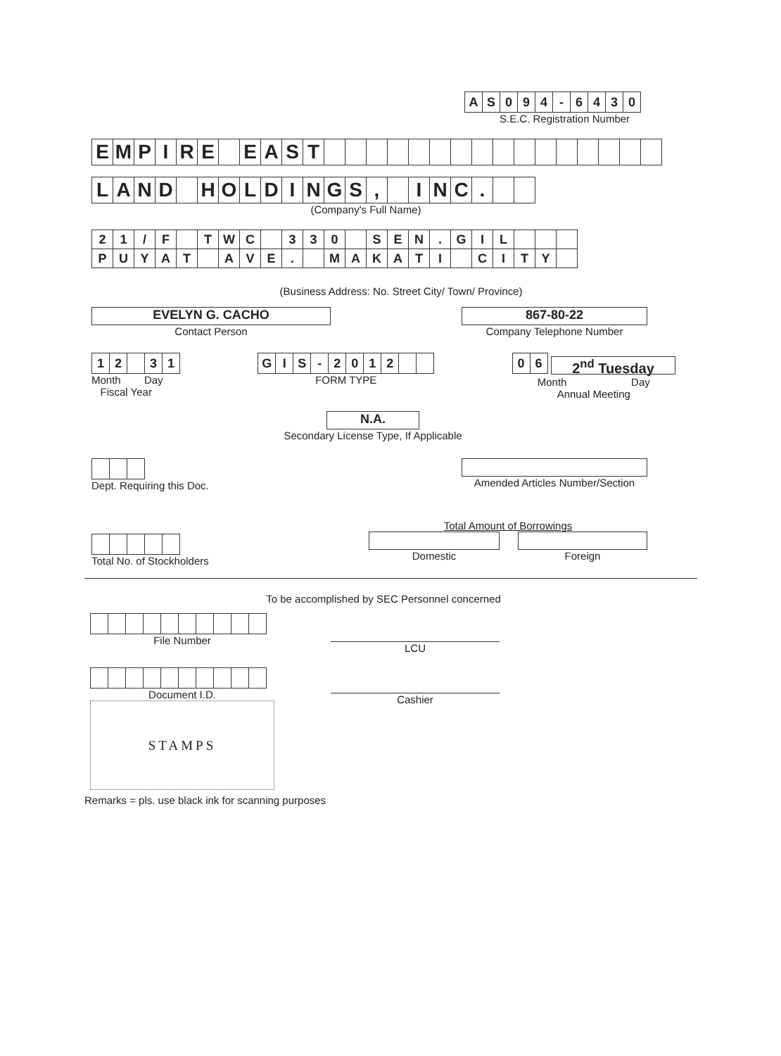| A | S | 0 | 9 | 4 | - | 6 | 4 | 3 | 0 |
S.E.C. Registration Number
| E | M | P | I | R | E | | E | A | S | T | | | | | | | | | | | | | | | | |
| L | A | N | D | | H | O | L | D | I | N | G | S | , | | I | N | C | . | | |
(Company's Full Name)
| 2 | 1 | / | F | | T | W | C | | 3 | 3 | 0 | | S | E | N | . | G | I | L | | | |
| P | U | Y | A | T | | A | V | E | . | | M | A | K | A | T | I | | C | I | T | Y | |
(Business Address: No. Street City/ Town/ Province)
EVELYN G. CACHO
Contact Person
867-80-22
Company Telephone Number
| 1 | 2 | | 3 | 1 |
Month Day
Fiscal Year
| G | I | S | - | 2 | 0 | 1 | 2 | | |
FORM TYPE
| 0 | 6 |
2<sup>nd</sup> Tuesday
Month Day
Annual Meeting
N.A.
Secondary License Type, If Applicable
Dept. Requiring this Doc. Amended Articles Number/Section
Total No. of Stockholders
Total Amount of Borrowings
Domestic Foreign
To be accomplished by SEC Personnel concerned
File Number
Document I.D.
STAMPS
LCU
Cashier
Remarks = pls. use black ink for scanning purposes